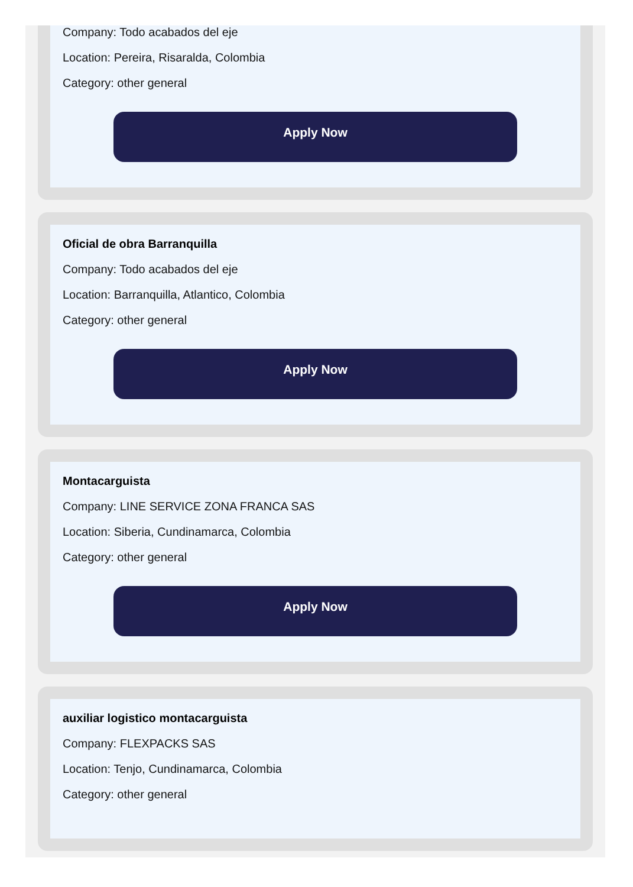Company: Todo acabados del eje
Location: Pereira, Risaralda, Colombia
Category: other general
Apply Now
Oficial de obra Barranquilla
Company: Todo acabados del eje
Location: Barranquilla, Atlantico, Colombia
Category: other general
Apply Now
Montacarguista
Company: LINE SERVICE ZONA FRANCA SAS
Location: Siberia, Cundinamarca, Colombia
Category: other general
Apply Now
auxiliar logistico montacarguista
Company: FLEXPACKS SAS
Location: Tenjo, Cundinamarca, Colombia
Category: other general